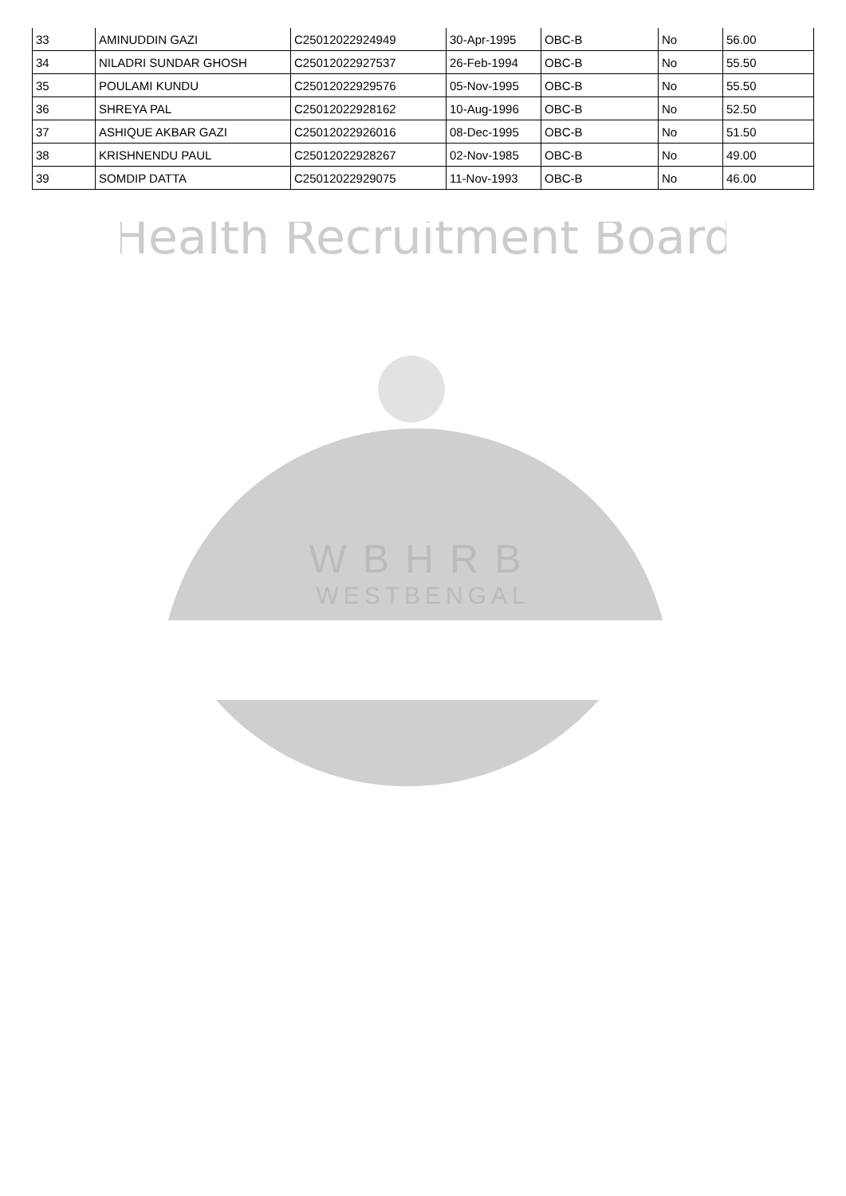| 33 | AMINUDDIN GAZI | C25012022924949 | 30-Apr-1995 | OBC-B | No | 56.00 |
| 34 | NILADRI SUNDAR GHOSH | C25012022927537 | 26-Feb-1994 | OBC-B | No | 55.50 |
| 35 | POULAMI KUNDU | C25012022929576 | 05-Nov-1995 | OBC-B | No | 55.50 |
| 36 | SHREYA PAL | C25012022928162 | 10-Aug-1996 | OBC-B | No | 52.50 |
| 37 | ASHIQUE AKBAR GAZI | C25012022926016 | 08-Dec-1995 | OBC-B | No | 51.50 |
| 38 | KRISHNENDU PAUL | C25012022928267 | 02-Nov-1985 | OBC-B | No | 49.00 |
| 39 | SOMDIP DATTA | C25012022929075 | 11-Nov-1993 | OBC-B | No | 46.00 |
Health Recruitment Board
WBHRB
WESTBENGAL